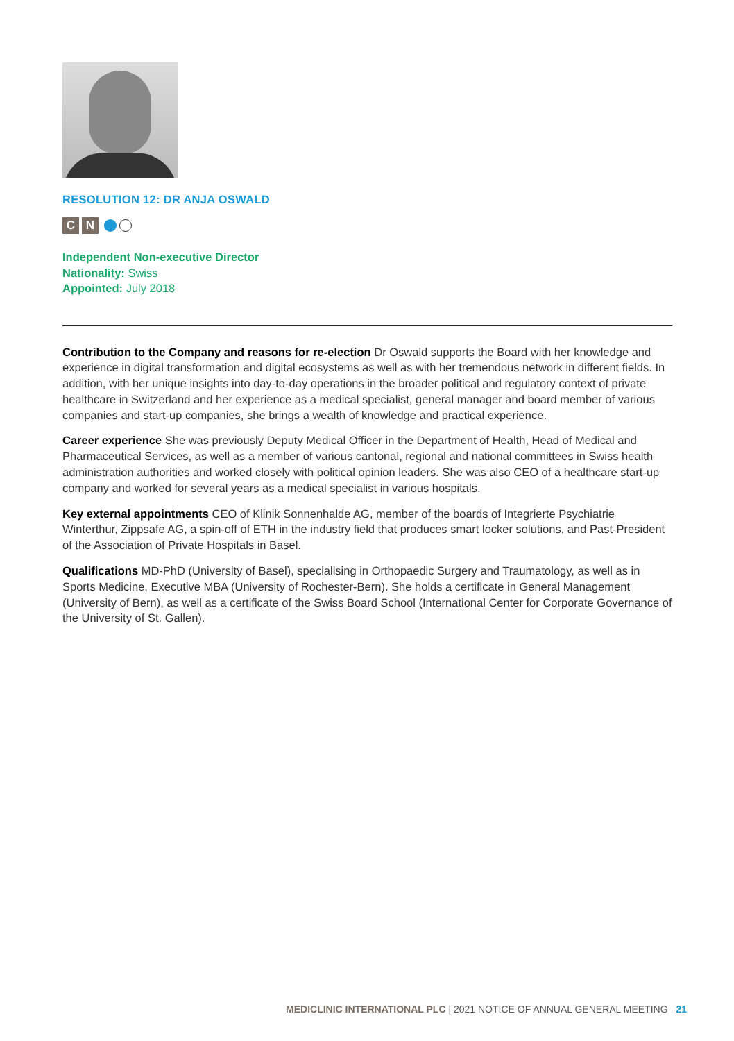RESOLUTION 12: DR ANJA OSWALD
C N
Independent Non-executive Director
Nationality: Swiss
Appointed: July 2018
Contribution to the Company and reasons for re-election Dr Oswald supports the Board with her knowledge and experience in digital transformation and digital ecosystems as well as with her tremendous network in different fields. In addition, with her unique insights into day-to-day operations in the broader political and regulatory context of private healthcare in Switzerland and her experience as a medical specialist, general manager and board member of various companies and start-up companies, she brings a wealth of knowledge and practical experience.
Career experience She was previously Deputy Medical Officer in the Department of Health, Head of Medical and Pharmaceutical Services, as well as a member of various cantonal, regional and national committees in Swiss health administration authorities and worked closely with political opinion leaders. She was also CEO of a healthcare start-up company and worked for several years as a medical specialist in various hospitals.
Key external appointments CEO of Klinik Sonnenhalde AG, member of the boards of Integrierte Psychiatrie Winterthur, Zippsafe AG, a spin-off of ETH in the industry field that produces smart locker solutions, and Past-President of the Association of Private Hospitals in Basel.
Qualifications MD-PhD (University of Basel), specialising in Orthopaedic Surgery and Traumatology, as well as in Sports Medicine, Executive MBA (University of Rochester-Bern). She holds a certificate in General Management (University of Bern), as well as a certificate of the Swiss Board School (International Center for Corporate Governance of the University of St. Gallen).
MEDICLINIC INTERNATIONAL PLC | 2021 NOTICE OF ANNUAL GENERAL MEETING 21